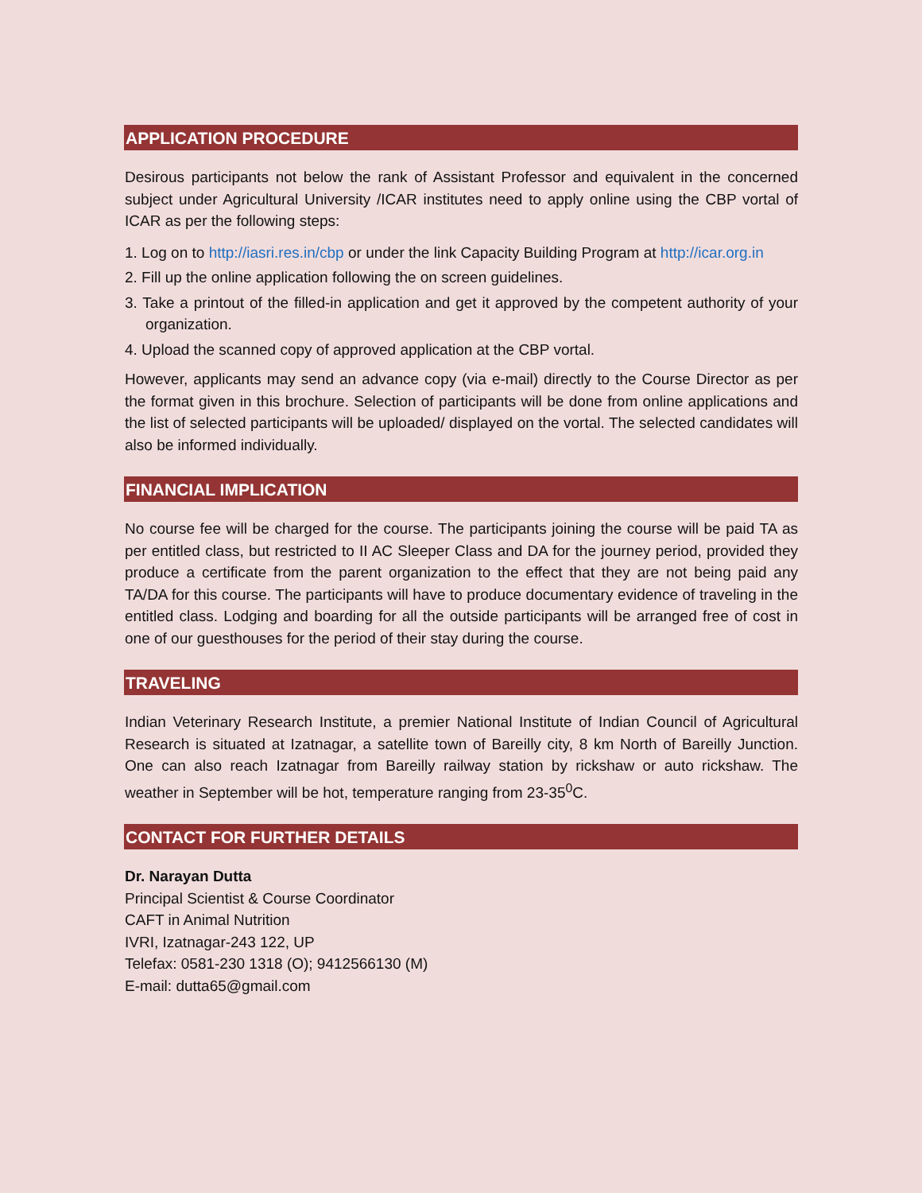APPLICATION PROCEDURE
Desirous participants not below the rank of Assistant Professor and equivalent in the concerned subject under Agricultural University /ICAR institutes need to apply online using the CBP vortal of ICAR as per the following steps:
1. Log on to http://iasri.res.in/cbp or under the link Capacity Building Program at http://icar.org.in
2. Fill up the online application following the on screen guidelines.
3. Take a printout of the filled-in application and get it approved by the competent authority of your organization.
4. Upload the scanned copy of approved application at the CBP vortal.
However, applicants may send an advance copy (via e-mail) directly to the Course Director as per the format given in this brochure. Selection of participants will be done from online applications and the list of selected participants will be uploaded/ displayed on the vortal. The selected candidates will also be informed individually.
FINANCIAL IMPLICATION
No course fee will be charged for the course. The participants joining the course will be paid TA as per entitled class, but restricted to II AC Sleeper Class and DA for the journey period, provided they produce a certificate from the parent organization to the effect that they are not being paid any TA/DA for this course. The participants will have to produce documentary evidence of traveling in the entitled class. Lodging and boarding for all the outside participants will be arranged free of cost in one of our guesthouses for the period of their stay during the course.
TRAVELING
Indian Veterinary Research Institute, a premier National Institute of Indian Council of Agricultural Research is situated at Izatnagar, a satellite town of Bareilly city, 8 km North of Bareilly Junction. One can also reach Izatnagar from Bareilly railway station by rickshaw or auto rickshaw. The weather in September will be hot, temperature ranging from 23-35<sup>0</sup>C.
CONTACT FOR FURTHER DETAILS
Dr. Narayan Dutta
Principal Scientist & Course Coordinator
CAFT in Animal Nutrition
IVRI, Izatnagar-243 122, UP
Telefax: 0581-230 1318 (O); 9412566130 (M)
E-mail: dutta65@gmail.com